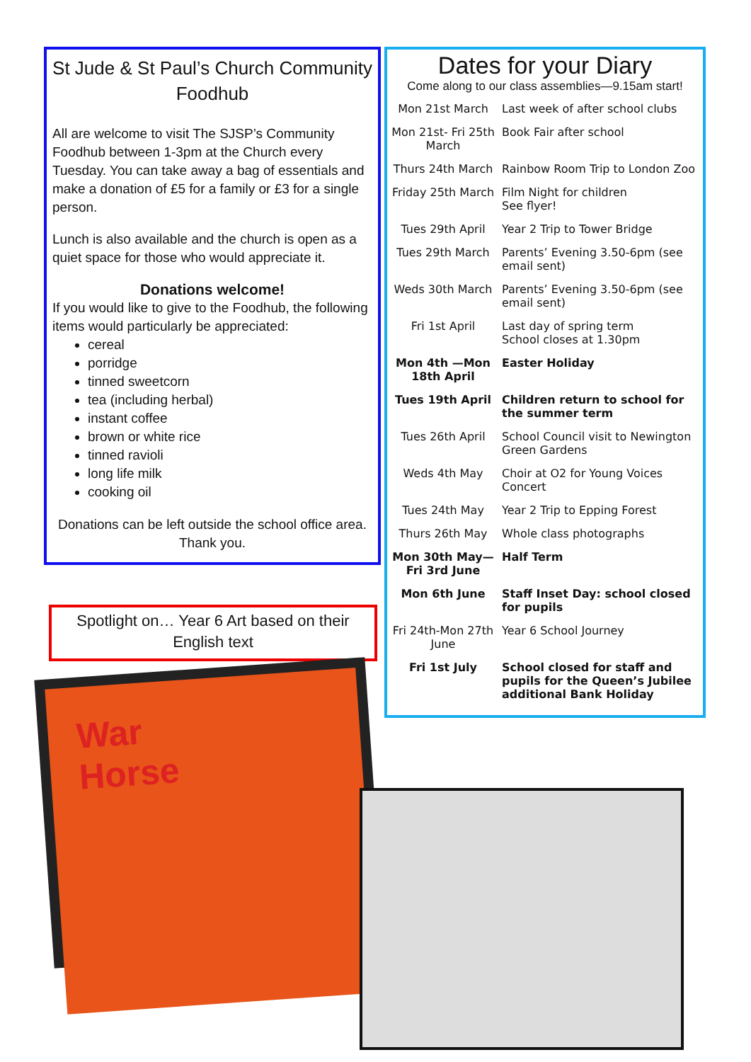St Jude & St Paul’s Church Community Foodhub
All are welcome to visit The SJSP’s Community Foodhub between 1-3pm at the Church every Tuesday. You can take away a bag of essentials and make a donation of £5 for a family or £3 for a single person.
Lunch is also available and the church is open as a quiet space for those who would appreciate it.
Donations welcome!
If you would like to give to the Foodhub, the following items would particularly be appreciated:
cereal
porridge
tinned sweetcorn
tea (including herbal)
instant coffee
brown or white rice
tinned ravioli
long life milk
cooking oil
Donations can be left outside the school office area. Thank you.
Spotlight on… Year 6 Art based on their English text
War
Horse
Dates for your Diary
Come along to our class assemblies—9.15am start!
| Mon 21st March | Last week of after school clubs |
| Mon 21st- Fri 25th March | Book Fair after school |
| Thurs 24th March | Rainbow Room Trip to London Zoo |
| Friday 25th March | Film Night for children See flyer! |
| Tues 29th April | Year 2 Trip to Tower Bridge |
| Tues 29th March | Parents’ Evening 3.50-6pm (see email sent) |
| Weds 30th March | Parents’ Evening 3.50-6pm (see email sent) |
| Fri 1st April | Last day of spring term School closes at 1.30pm |
| Mon 4th —Mon 18th April | Easter Holiday |
| Tues 19th April | Children return to school for the summer term |
| Tues 26th April | School Council visit to Newington Green Gardens |
| Weds 4th May | Choir at O2 for Young Voices Concert |
| Tues 24th May | Year 2 Trip to Epping Forest |
| Thurs 26th May | Whole class photographs |
| Mon 30th May— Fri 3rd June | Half Term |
| Mon 6th June | Staff Inset Day: school closed for pupils |
| Fri 24th-Mon 27th June | Year 6 School Journey |
| Fri 1st July | School closed for staff and pupils for the Queen’s Jubilee additional Bank Holiday |